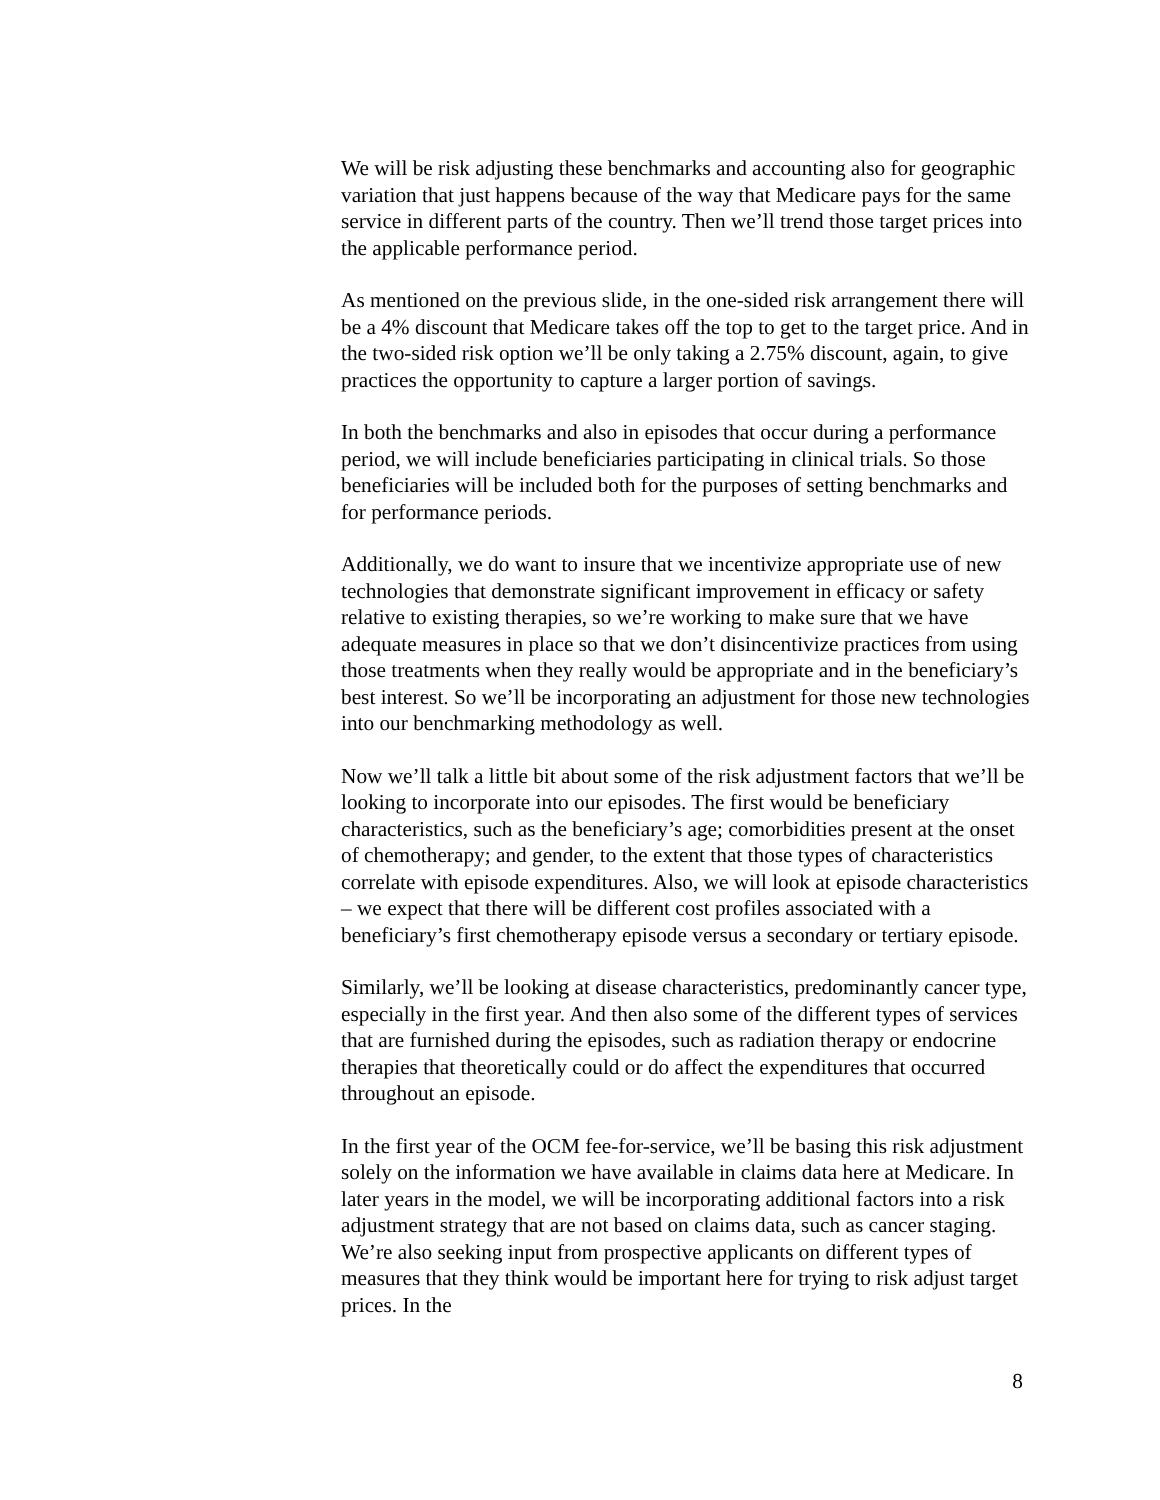We will be risk adjusting these benchmarks and accounting also for geographic variation that just happens because of the way that Medicare pays for the same service in different parts of the country. Then we’ll trend those target prices into the applicable performance period.
As mentioned on the previous slide, in the one-sided risk arrangement there will be a 4% discount that Medicare takes off the top to get to the target price. And in the two-sided risk option we’ll be only taking a 2.75% discount, again, to give practices the opportunity to capture a larger portion of savings.
In both the benchmarks and also in episodes that occur during a performance period, we will include beneficiaries participating in clinical trials. So those beneficiaries will be included both for the purposes of setting benchmarks and for performance periods.
Additionally, we do want to insure that we incentivize appropriate use of new technologies that demonstrate significant improvement in efficacy or safety relative to existing therapies, so we’re working to make sure that we have adequate measures in place so that we don’t disincentivize practices from using those treatments when they really would be appropriate and in the beneficiary’s best interest. So we’ll be incorporating an adjustment for those new technologies into our benchmarking methodology as well.
Now we’ll talk a little bit about some of the risk adjustment factors that we’ll be looking to incorporate into our episodes. The first would be beneficiary characteristics, such as the beneficiary’s age; comorbidities present at the onset of chemotherapy; and gender, to the extent that those types of characteristics correlate with episode expenditures. Also, we will look at episode characteristics – we expect that there will be different cost profiles associated with a beneficiary’s first chemotherapy episode versus a secondary or tertiary episode.
Similarly, we’ll be looking at disease characteristics, predominantly cancer type, especially in the first year. And then also some of the different types of services that are furnished during the episodes, such as radiation therapy or endocrine therapies that theoretically could or do affect the expenditures that occurred throughout an episode.
In the first year of the OCM fee-for-service, we’ll be basing this risk adjustment solely on the information we have available in claims data here at Medicare. In later years in the model, we will be incorporating additional factors into a risk adjustment strategy that are not based on claims data, such as cancer staging. We’re also seeking input from prospective applicants on different types of measures that they think would be important here for trying to risk adjust target prices. In the
8